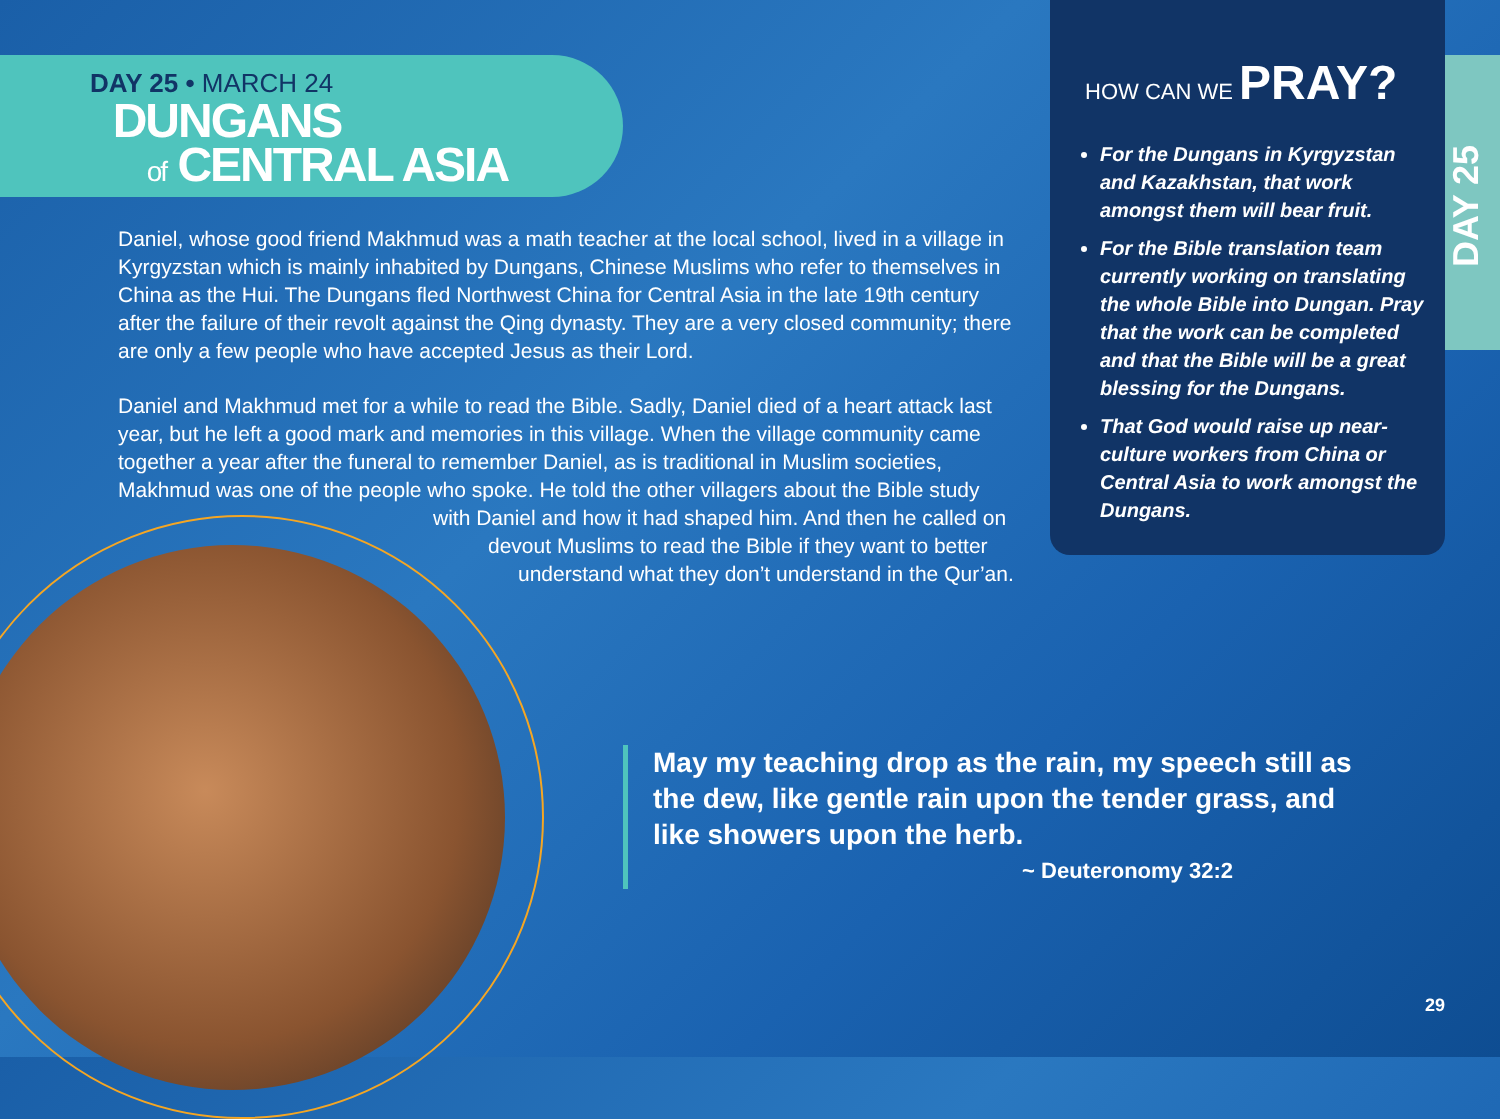DAY 25 • MARCH 24
DUNGANS
of CENTRAL ASIA
Daniel, whose good friend Makhmud was a math teacher at the local school, lived in a village in Kyrgyzstan which is mainly inhabited by Dungans, Chinese Muslims who refer to themselves in China as the Hui. The Dungans fled Northwest China for Central Asia in the late 19th century after the failure of their revolt against the Qing dynasty. They are a very closed community; there are only a few people who have accepted Jesus as their Lord.
Daniel and Makhmud met for a while to read the Bible. Sadly, Daniel died of a heart attack last year, but he left a good mark and memories in this village. When the village community came together a year after the funeral to remember Daniel, as is traditional in Muslim societies, Makhmud was one of the people who spoke. He told the other villagers about the Bible study
with Daniel and how it had shaped him. And then he called on
devout Muslims to read the Bible if they want to better
understand what they don’t understand in the Qur’an.
HOW CAN WE PRAY?
For the Dungans in Kyrgyzstan and Kazakhstan, that work amongst them will bear fruit.
For the Bible translation team currently working on translating the whole Bible into Dungan. Pray that the work can be completed and that the Bible will be a great blessing for the Dungans.
That God would raise up near-culture workers from China or Central Asia to work amongst the Dungans.
DAY 25
May my teaching drop as the rain, my speech still as the dew, like gentle rain upon the tender grass, and like showers upon the herb.
~ Deuteronomy 32:2
29